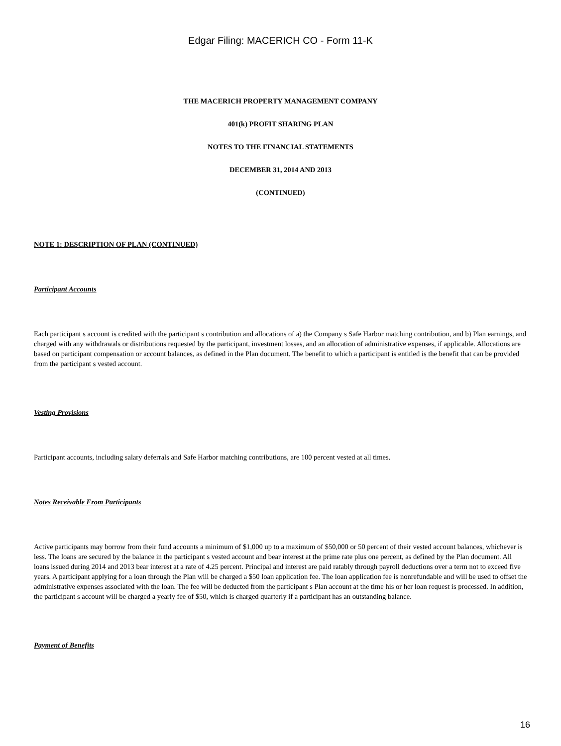Edgar Filing: MACERICH CO - Form 11-K
THE MACERICH PROPERTY MANAGEMENT COMPANY
401(k) PROFIT SHARING PLAN
NOTES TO THE FINANCIAL STATEMENTS
DECEMBER 31, 2014 AND 2013
(CONTINUED)
NOTE 1: DESCRIPTION OF PLAN (CONTINUED)
Participant Accounts
Each participant s account is credited with the participant s contribution and allocations of a) the Company s Safe Harbor matching contribution, and b) Plan earnings, and charged with any withdrawals or distributions requested by the participant, investment losses, and an allocation of administrative expenses, if applicable. Allocations are based on participant compensation or account balances, as defined in the Plan document. The benefit to which a participant is entitled is the benefit that can be provided from the participant s vested account.
Vesting Provisions
Participant accounts, including salary deferrals and Safe Harbor matching contributions, are 100 percent vested at all times.
Notes Receivable From Participants
Active participants may borrow from their fund accounts a minimum of $1,000 up to a maximum of $50,000 or 50 percent of their vested account balances, whichever is less. The loans are secured by the balance in the participant s vested account and bear interest at the prime rate plus one percent, as defined by the Plan document. All loans issued during 2014 and 2013 bear interest at a rate of 4.25 percent. Principal and interest are paid ratably through payroll deductions over a term not to exceed five years. A participant applying for a loan through the Plan will be charged a $50 loan application fee. The loan application fee is nonrefundable and will be used to offset the administrative expenses associated with the loan. The fee will be deducted from the participant s Plan account at the time his or her loan request is processed. In addition, the participant s account will be charged a yearly fee of $50, which is charged quarterly if a participant has an outstanding balance.
Payment of Benefits
16